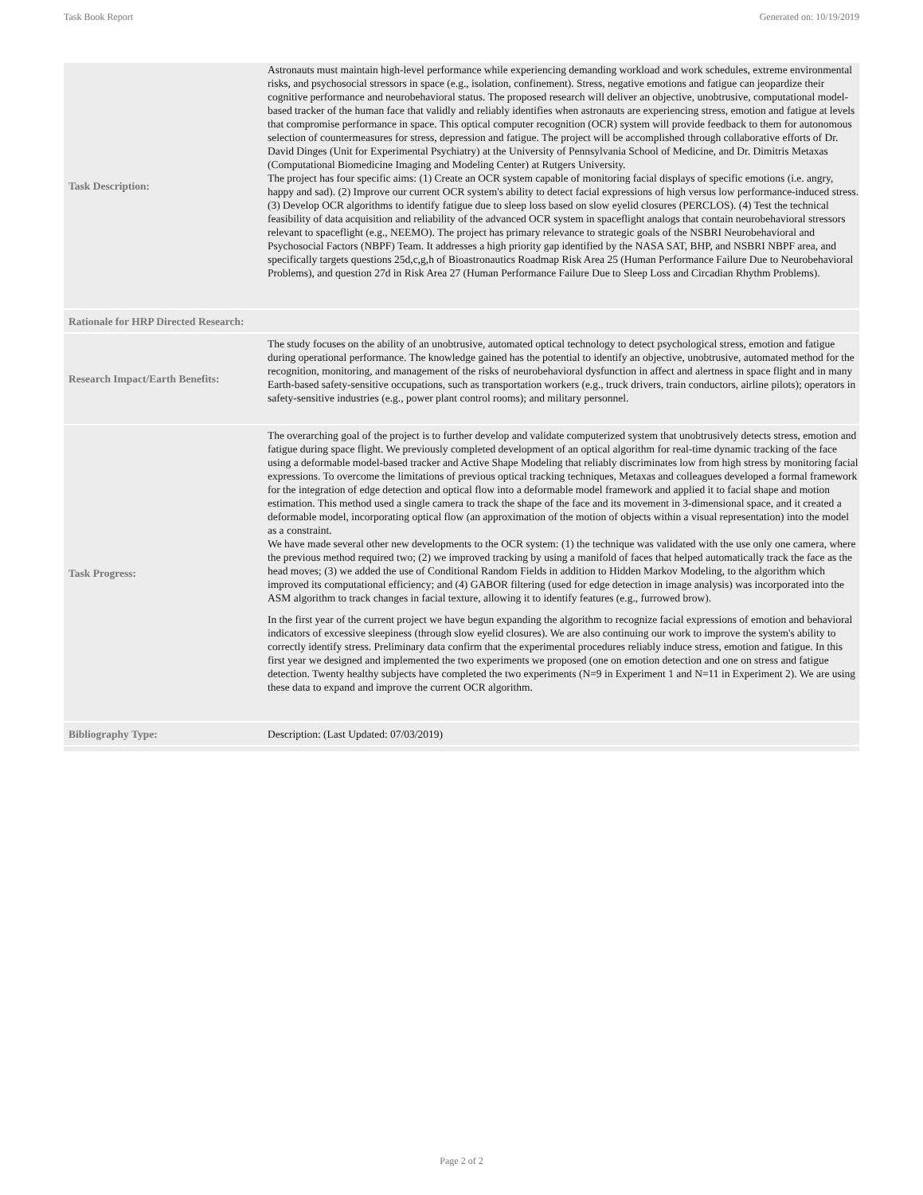Task Book Report Generated on: 10/19/2019
| Task Description: | Astronauts must maintain high-level performance while experiencing demanding workload and work schedules, extreme environmental risks, and psychosocial stressors in space (e.g., isolation, confinement). Stress, negative emotions and fatigue can jeopardize their cognitive performance and neurobehavioral status. The proposed research will deliver an objective, unobtrusive, computational model-based tracker of the human face that validly and reliably identifies when astronauts are experiencing stress, emotion and fatigue at levels that compromise performance in space. This optical computer recognition (OCR) system will provide feedback to them for autonomous selection of countermeasures for stress, depression and fatigue. The project will be accomplished through collaborative efforts of Dr. David Dinges (Unit for Experimental Psychiatry) at the University of Pennsylvania School of Medicine, and Dr. Dimitris Metaxas (Computational Biomedicine Imaging and Modeling Center) at Rutgers University. The project has four specific aims: (1) Create an OCR system capable of monitoring facial displays of specific emotions (i.e. angry, happy and sad). (2) Improve our current OCR system's ability to detect facial expressions of high versus low performance-induced stress. (3) Develop OCR algorithms to identify fatigue due to sleep loss based on slow eyelid closures (PERCLOS). (4) Test the technical feasibility of data acquisition and reliability of the advanced OCR system in spaceflight analogs that contain neurobehavioral stressors relevant to spaceflight (e.g., NEEMO). The project has primary relevance to strategic goals of the NSBRI Neurobehavioral and Psychosocial Factors (NBPF) Team. It addresses a high priority gap identified by the NASA SAT, BHP, and NSBRI NBPF area, and specifically targets questions 25d,c,g,h of Bioastronautics Roadmap Risk Area 25 (Human Performance Failure Due to Neurobehavioral Problems), and question 27d in Risk Area 27 (Human Performance Failure Due to Sleep Loss and Circadian Rhythm Problems). |
| Rationale for HRP Directed Research: | |
| Research Impact/Earth Benefits: | The study focuses on the ability of an unobtrusive, automated optical technology to detect psychological stress, emotion and fatigue during operational performance. The knowledge gained has the potential to identify an objective, unobtrusive, automated method for the recognition, monitoring, and management of the risks of neurobehavioral dysfunction in affect and alertness in space flight and in many Earth-based safety-sensitive occupations, such as transportation workers (e.g., truck drivers, train conductors, airline pilots); operators in safety-sensitive industries (e.g., power plant control rooms); and military personnel. |
| Task Progress: | The overarching goal of the project is to further develop and validate computerized system that unobtrusively detects stress, emotion and fatigue during space flight. We previously completed development of an optical algorithm for real-time dynamic tracking of the face using a deformable model-based tracker and Active Shape Modeling that reliably discriminates low from high stress by monitoring facial expressions. To overcome the limitations of previous optical tracking techniques, Metaxas and colleagues developed a formal framework for the integration of edge detection and optical flow into a deformable model framework and applied it to facial shape and motion estimation. This method used a single camera to track the shape of the face and its movement in 3-dimensional space, and it created a deformable model, incorporating optical flow (an approximation of the motion of objects within a visual representation) into the model as a constraint. We have made several other new developments to the OCR system: (1) the technique was validated with the use only one camera, where the previous method required two; (2) we improved tracking by using a manifold of faces that helped automatically track the face as the head moves; (3) we added the use of Conditional Random Fields in addition to Hidden Markov Modeling, to the algorithm which improved its computational efficiency; and (4) GABOR filtering (used for edge detection in image analysis) was incorporated into the ASM algorithm to track changes in facial texture, allowing it to identify features (e.g., furrowed brow). In the first year of the current project we have begun expanding the algorithm to recognize facial expressions of emotion and behavioral indicators of excessive sleepiness (through slow eyelid closures). We are also continuing our work to improve the system's ability to correctly identify stress. Preliminary data confirm that the experimental procedures reliably induce stress, emotion and fatigue. In this first year we designed and implemented the two experiments we proposed (one on emotion detection and one on stress and fatigue detection. Twenty healthy subjects have completed the two experiments (N=9 in Experiment 1 and N=11 in Experiment 2). We are using these data to expand and improve the current OCR algorithm. |
| Bibliography Type: | Description: (Last Updated: 07/03/2019) |
Page 2 of 2